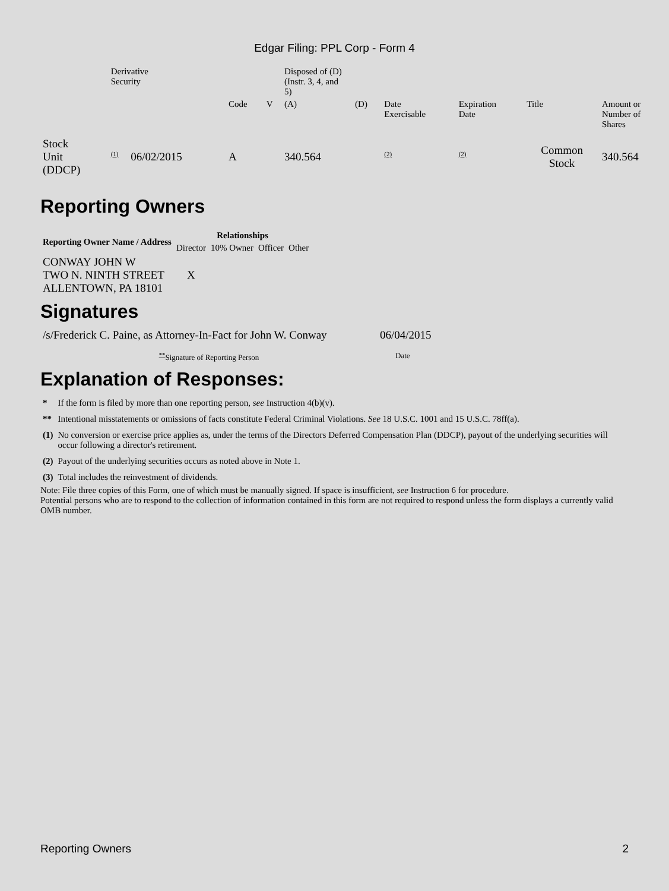Edgar Filing: PPL Corp - Form 4
| | Derivative Security | | | | | Disposed of (D) (Instr. 3, 4, and 5) | | | | | |
| | | | | Code | V | (A) | (D) | Date Exercisable | Expiration Date | Title | Amount or Number of Shares |
| Stock Unit (DDCP) | <sup>(1)</sup> | 06/02/2015 | | A | | 340.564 | | <sup>(2)</sup> | <sup>(2)</sup> | Common Stock | 340.564 |
Reporting Owners
| Reporting Owner Name / Address | Relationships | | | |
| --- | --- | --- | --- | --- |
| | Director | 10% Owner | Officer | Other |
| CONWAY JOHN W TWO N. NINTH STREET ALLENTOWN, PA 18101 | X | | | |
Signatures
| /s/Frederick C. Paine, as Attorney-In-Fact for John W. Conway | 06/04/2015 |
| <sup>**</sup> Signature of Reporting Person | Date |
Explanation of Responses:
| * | If the form is filed by more than one reporting person, see Instruction 4(b)(v). |
| ** | Intentional misstatements or omissions of facts constitute Federal Criminal Violations. See 18 U.S.C. 1001 and 15 U.S.C. 78ff(a). |
| (1) | No conversion or exercise price applies as, under the terms of the Directors Deferred Compensation Plan (DDCP), payout of the underlying securities will occur following a director's retirement. |
| (2) | Payout of the underlying securities occurs as noted above in Note 1. |
| (3) | Total includes the reinvestment of dividends. |
Note: File three copies of this Form, one of which must be manually signed. If space is insufficient, see Instruction 6 for procedure.
Potential persons who are to respond to the collection of information contained in this form are not required to respond unless the form displays a currently valid OMB number.
Reporting Owners 2